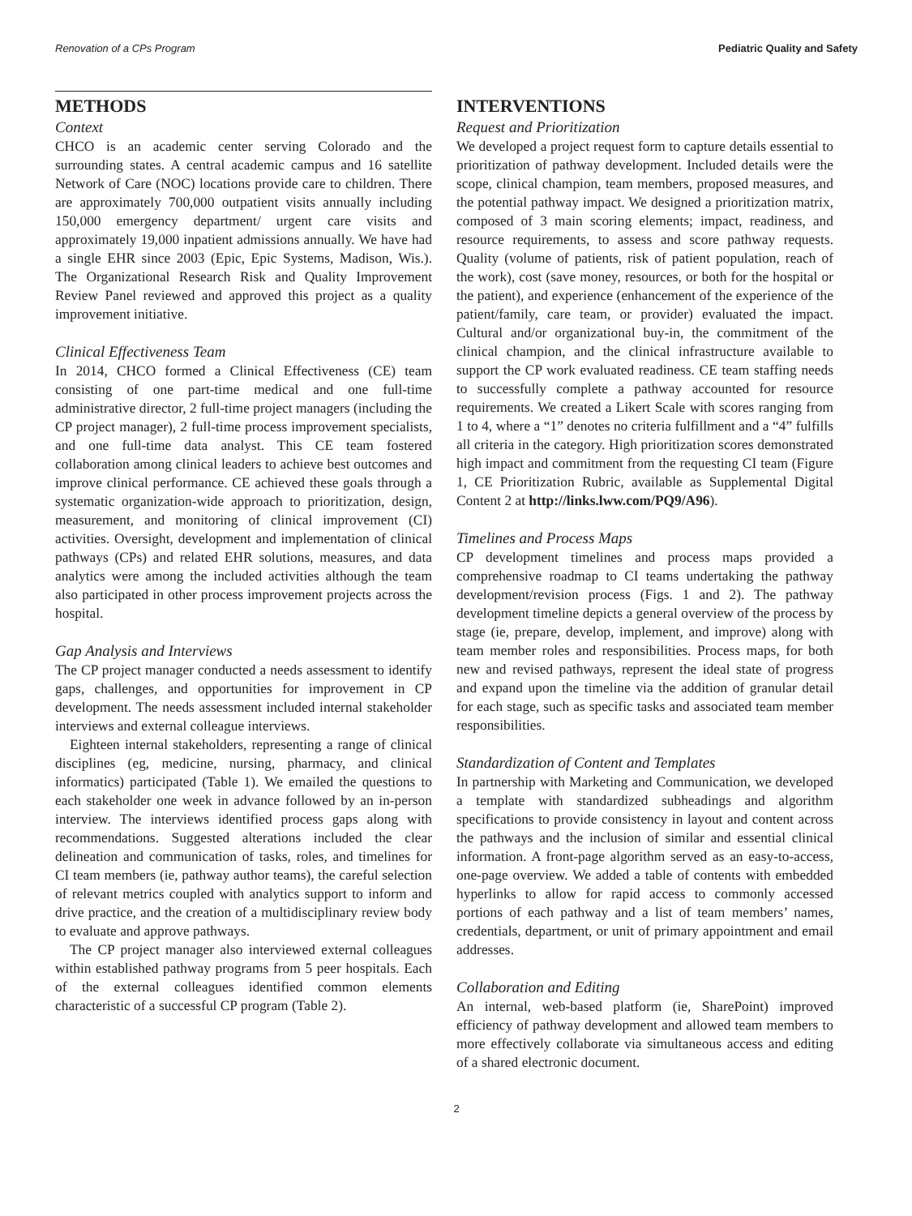Renovation of a CPs Program Pediatric Quality and Safety
METHODS
Context
CHCO is an academic center serving Colorado and the surrounding states. A central academic campus and 16 satellite Network of Care (NOC) locations provide care to children. There are approximately 700,000 outpatient visits annually including 150,000 emergency department/ urgent care visits and approximately 19,000 inpatient admissions annually. We have had a single EHR since 2003 (Epic, Epic Systems, Madison, Wis.). The Organizational Research Risk and Quality Improvement Review Panel reviewed and approved this project as a quality improvement initiative.
Clinical Effectiveness Team
In 2014, CHCO formed a Clinical Effectiveness (CE) team consisting of one part-time medical and one full-time administrative director, 2 full-time project managers (including the CP project manager), 2 full-time process improvement specialists, and one full-time data analyst. This CE team fostered collaboration among clinical leaders to achieve best outcomes and improve clinical performance. CE achieved these goals through a systematic organization-wide approach to prioritization, design, measurement, and monitoring of clinical improvement (CI) activities. Oversight, development and implementation of clinical pathways (CPs) and related EHR solutions, measures, and data analytics were among the included activities although the team also participated in other process improvement projects across the hospital.
Gap Analysis and Interviews
The CP project manager conducted a needs assessment to identify gaps, challenges, and opportunities for improvement in CP development. The needs assessment included internal stakeholder interviews and external colleague interviews.
Eighteen internal stakeholders, representing a range of clinical disciplines (eg, medicine, nursing, pharmacy, and clinical informatics) participated (Table 1). We emailed the questions to each stakeholder one week in advance followed by an in-person interview. The interviews identified process gaps along with recommendations. Suggested alterations included the clear delineation and communication of tasks, roles, and timelines for CI team members (ie, pathway author teams), the careful selection of relevant metrics coupled with analytics support to inform and drive practice, and the creation of a multidisciplinary review body to evaluate and approve pathways.
The CP project manager also interviewed external colleagues within established pathway programs from 5 peer hospitals. Each of the external colleagues identified common elements characteristic of a successful CP program (Table 2).
INTERVENTIONS
Request and Prioritization
We developed a project request form to capture details essential to prioritization of pathway development. Included details were the scope, clinical champion, team members, proposed measures, and the potential pathway impact. We designed a prioritization matrix, composed of 3 main scoring elements; impact, readiness, and resource requirements, to assess and score pathway requests. Quality (volume of patients, risk of patient population, reach of the work), cost (save money, resources, or both for the hospital or the patient), and experience (enhancement of the experience of the patient/family, care team, or provider) evaluated the impact. Cultural and/or organizational buy-in, the commitment of the clinical champion, and the clinical infrastructure available to support the CP work evaluated readiness. CE team staffing needs to successfully complete a pathway accounted for resource requirements. We created a Likert Scale with scores ranging from 1 to 4, where a “1” denotes no criteria fulfillment and a “4” fulfills all criteria in the category. High prioritization scores demonstrated high impact and commitment from the requesting CI team (Figure 1, CE Prioritization Rubric, available as Supplemental Digital Content 2 at http://links.lww.com/PQ9/A96).
Timelines and Process Maps
CP development timelines and process maps provided a comprehensive roadmap to CI teams undertaking the pathway development/revision process (Figs. 1 and 2). The pathway development timeline depicts a general overview of the process by stage (ie, prepare, develop, implement, and improve) along with team member roles and responsibilities. Process maps, for both new and revised pathways, represent the ideal state of progress and expand upon the timeline via the addition of granular detail for each stage, such as specific tasks and associated team member responsibilities.
Standardization of Content and Templates
In partnership with Marketing and Communication, we developed a template with standardized subheadings and algorithm specifications to provide consistency in layout and content across the pathways and the inclusion of similar and essential clinical information. A front-page algorithm served as an easy-to-access, one-page overview. We added a table of contents with embedded hyperlinks to allow for rapid access to commonly accessed portions of each pathway and a list of team members’ names, credentials, department, or unit of primary appointment and email addresses.
Collaboration and Editing
An internal, web-based platform (ie, SharePoint) improved efficiency of pathway development and allowed team members to more effectively collaborate via simultaneous access and editing of a shared electronic document.
2